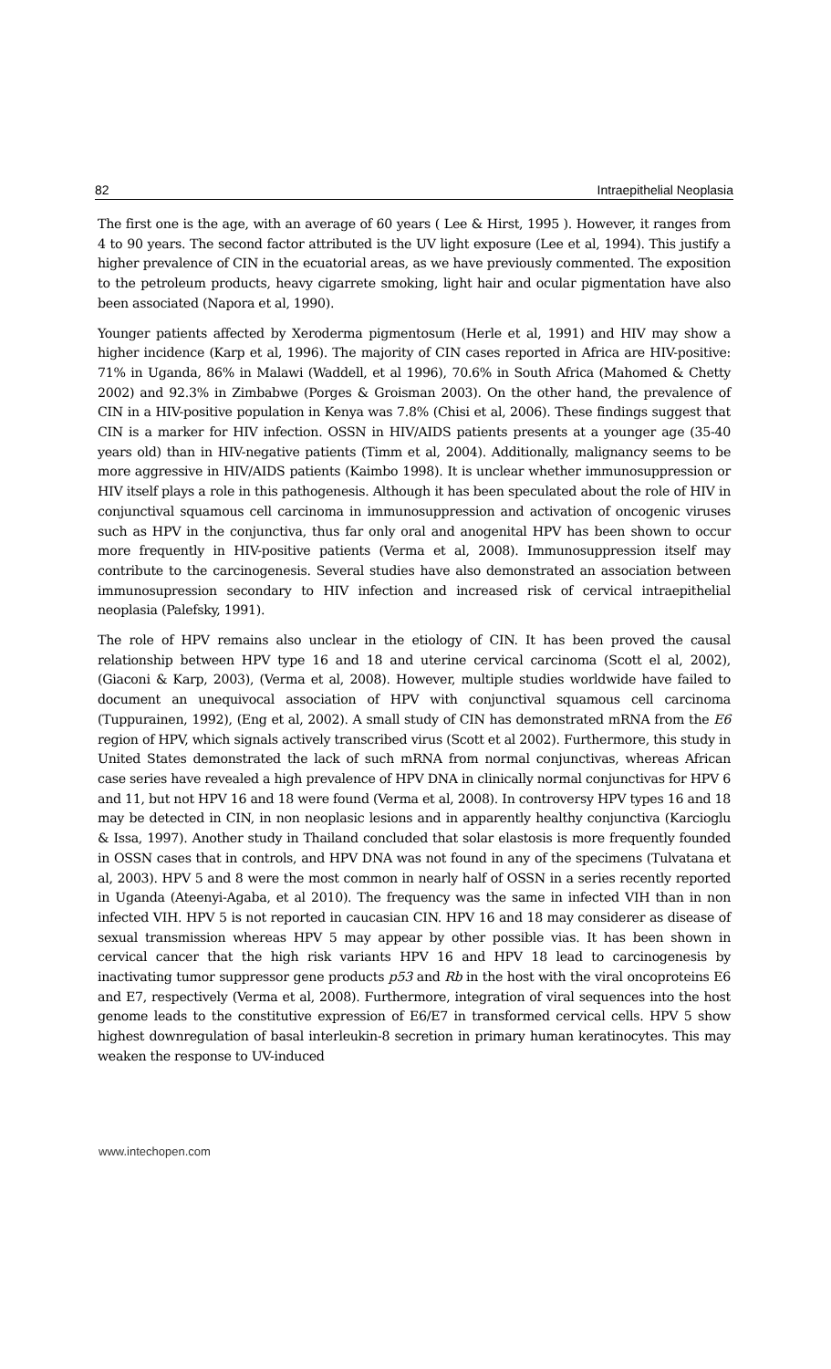82 Intraepithelial Neoplasia
The first one is the age, with an average of 60 years ( Lee & Hirst, 1995 ). However, it ranges from 4 to 90 years. The second factor attributed is the UV light exposure (Lee et al, 1994). This justify a higher prevalence of CIN in the ecuatorial areas, as we have previously commented. The exposition to the petroleum products, heavy cigarrete smoking, light hair and ocular pigmentation have also been associated (Napora et al, 1990).
Younger patients affected by Xeroderma pigmentosum (Herle et al, 1991) and HIV may show a higher incidence (Karp et al, 1996). The majority of CIN cases reported in Africa are HIV-positive: 71% in Uganda, 86% in Malawi (Waddell, et al 1996), 70.6% in South Africa (Mahomed & Chetty 2002) and 92.3% in Zimbabwe (Porges & Groisman 2003). On the other hand, the prevalence of CIN in a HIV-positive population in Kenya was 7.8% (Chisi et al, 2006). These findings suggest that CIN is a marker for HIV infection. OSSN in HIV/AIDS patients presents at a younger age (35-40 years old) than in HIV-negative patients (Timm et al, 2004). Additionally, malignancy seems to be more aggressive in HIV/AIDS patients (Kaimbo 1998). It is unclear whether immunosuppression or HIV itself plays a role in this pathogenesis. Although it has been speculated about the role of HIV in conjunctival squamous cell carcinoma in immunosuppression and activation of oncogenic viruses such as HPV in the conjunctiva, thus far only oral and anogenital HPV has been shown to occur more frequently in HIV-positive patients (Verma et al, 2008). Immunosuppression itself may contribute to the carcinogenesis. Several studies have also demonstrated an association between immunosupression secondary to HIV infection and increased risk of cervical intraepithelial neoplasia (Palefsky, 1991).
The role of HPV remains also unclear in the etiology of CIN. It has been proved the causal relationship between HPV type 16 and 18 and uterine cervical carcinoma (Scott el al, 2002), (Giaconi & Karp, 2003), (Verma et al, 2008). However, multiple studies worldwide have failed to document an unequivocal association of HPV with conjunctival squamous cell carcinoma (Tuppurainen, 1992), (Eng et al, 2002). A small study of CIN has demonstrated mRNA from the E6 region of HPV, which signals actively transcribed virus (Scott et al 2002). Furthermore, this study in United States demonstrated the lack of such mRNA from normal conjunctivas, whereas African case series have revealed a high prevalence of HPV DNA in clinically normal conjunctivas for HPV 6 and 11, but not HPV 16 and 18 were found (Verma et al, 2008). In controversy HPV types 16 and 18 may be detected in CIN, in non neoplasic lesions and in apparently healthy conjunctiva (Karcioglu & Issa, 1997). Another study in Thailand concluded that solar elastosis is more frequently founded in OSSN cases that in controls, and HPV DNA was not found in any of the specimens (Tulvatana et al, 2003). HPV 5 and 8 were the most common in nearly half of OSSN in a series recently reported in Uganda (Ateenyi-Agaba, et al 2010). The frequency was the same in infected VIH than in non infected VIH. HPV 5 is not reported in caucasian CIN. HPV 16 and 18 may considerer as disease of sexual transmission whereas HPV 5 may appear by other possible vias. It has been shown in cervical cancer that the high risk variants HPV 16 and HPV 18 lead to carcinogenesis by inactivating tumor suppressor gene products p53 and Rb in the host with the viral oncoproteins E6 and E7, respectively (Verma et al, 2008). Furthermore, integration of viral sequences into the host genome leads to the constitutive expression of E6/E7 in transformed cervical cells. HPV 5 show highest downregulation of basal interleukin-8 secretion in primary human keratinocytes. This may weaken the response to UV-induced
www.intechopen.com